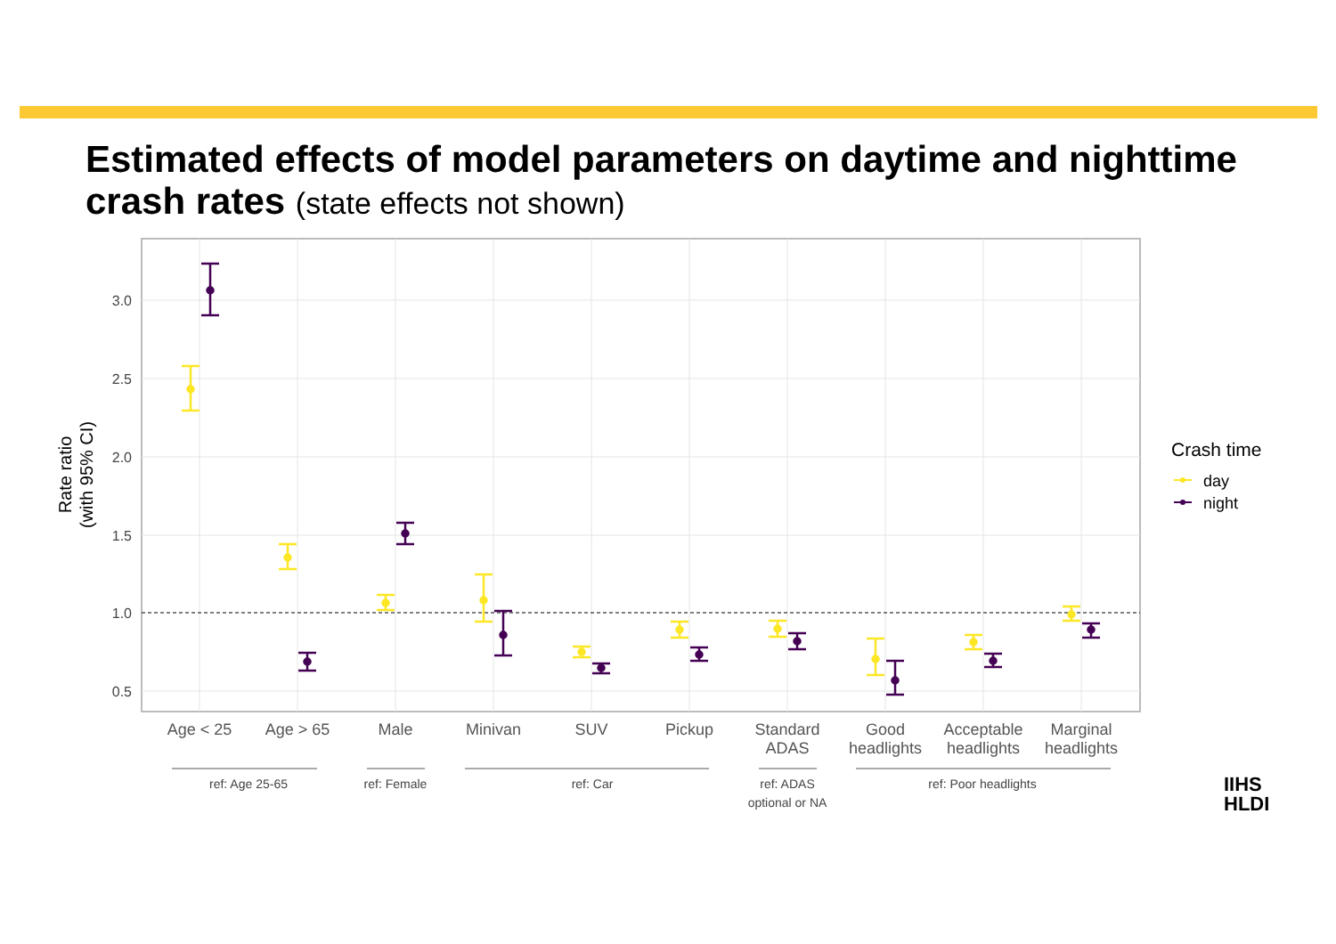Estimated effects of model parameters on daytime and nighttime crash rates (state effects not shown)
3.0
2.5
2.0
1.5
1.0
0.5
Rate ratio
(with 95% CI)
Age < 25
Age > 65
Male
Minivan
SUV
Pickup
Standard
ADAS
Good
headlights
Acceptable
headlights
Marginal
headlights
ref: Age 25-65
ref: Female
ref: Car
ref: ADAS
optional or NA
ref: Poor headlights
Crash time
day
night
IIHS
HLDI